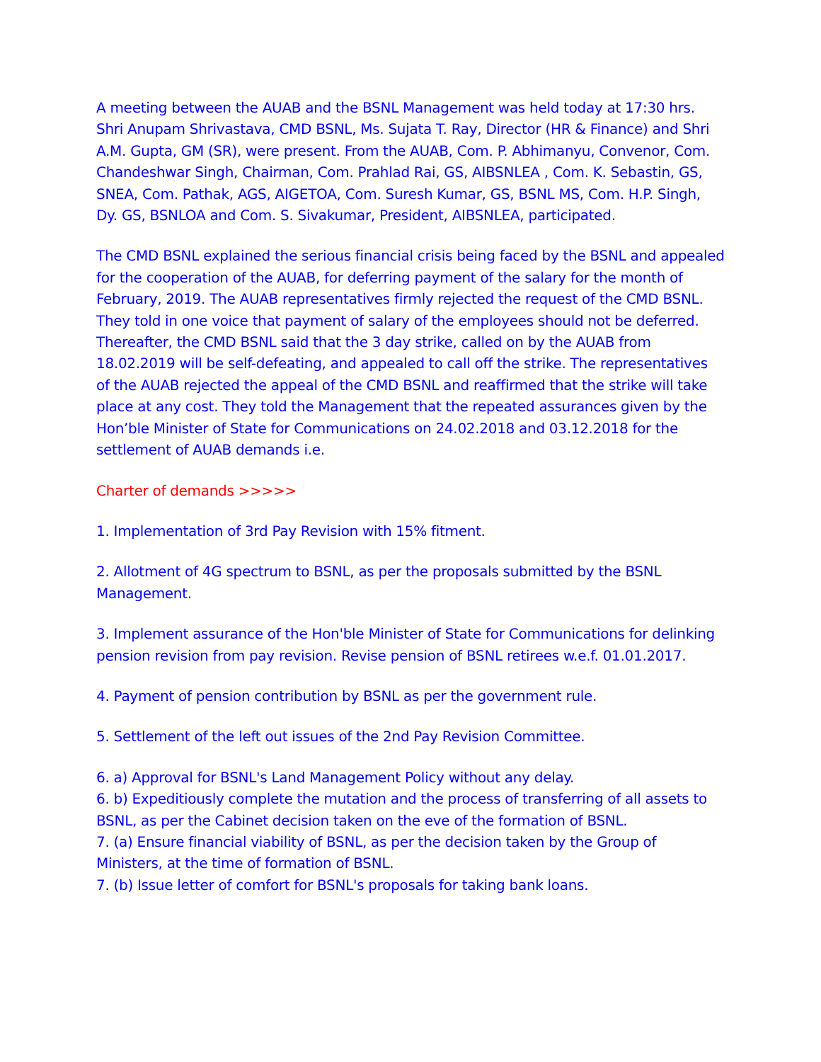A meeting between the AUAB and the BSNL Management was held today at 17:30 hrs. Shri Anupam Shrivastava, CMD BSNL, Ms. Sujata T. Ray, Director (HR & Finance) and Shri A.M. Gupta, GM (SR), were present. From the AUAB, Com. P. Abhimanyu, Convenor, Com. Chandeshwar Singh, Chairman, Com. Prahlad Rai, GS, AIBSNLEA , Com. K. Sebastin, GS, SNEA, Com. Pathak, AGS, AIGETOA, Com. Suresh Kumar, GS, BSNL MS, Com. H.P. Singh, Dy. GS, BSNLOA and Com. S. Sivakumar, President, AIBSNLEA, participated.
The CMD BSNL explained the serious financial crisis being faced by the BSNL and appealed for the cooperation of the AUAB, for deferring payment of the salary for the month of February, 2019. The AUAB representatives firmly rejected the request of the CMD BSNL. They told in one voice that payment of salary of the employees should not be deferred. Thereafter, the CMD BSNL said that the 3 day strike, called on by the AUAB from 18.02.2019 will be self-defeating, and appealed to call off the strike. The representatives of the AUAB rejected the appeal of the CMD BSNL and reaffirmed that the strike will take place at any cost. They told the Management that the repeated assurances given by the Hon’ble Minister of State for Communications on 24.02.2018 and 03.12.2018 for the settlement of AUAB demands i.e.
Charter of demands >>>>>
1. Implementation of 3rd Pay Revision with 15% fitment.
2. Allotment of 4G spectrum to BSNL, as per the proposals submitted by the BSNL Management.
3. Implement assurance of the Hon'ble Minister of State for Communications for delinking pension revision from pay revision. Revise pension of BSNL retirees w.e.f. 01.01.2017.
4. Payment of pension contribution by BSNL as per the government rule.
5. Settlement of the left out issues of the 2nd Pay Revision Committee.
6. a) Approval for BSNL's Land Management Policy without any delay.
6. b) Expeditiously complete the mutation and the process of transferring of all assets to BSNL, as per the Cabinet decision taken on the eve of the formation of BSNL.
7. (a) Ensure financial viability of BSNL, as per the decision taken by the Group of Ministers, at the time of formation of BSNL.
7. (b) Issue letter of comfort for BSNL's proposals for taking bank loans.